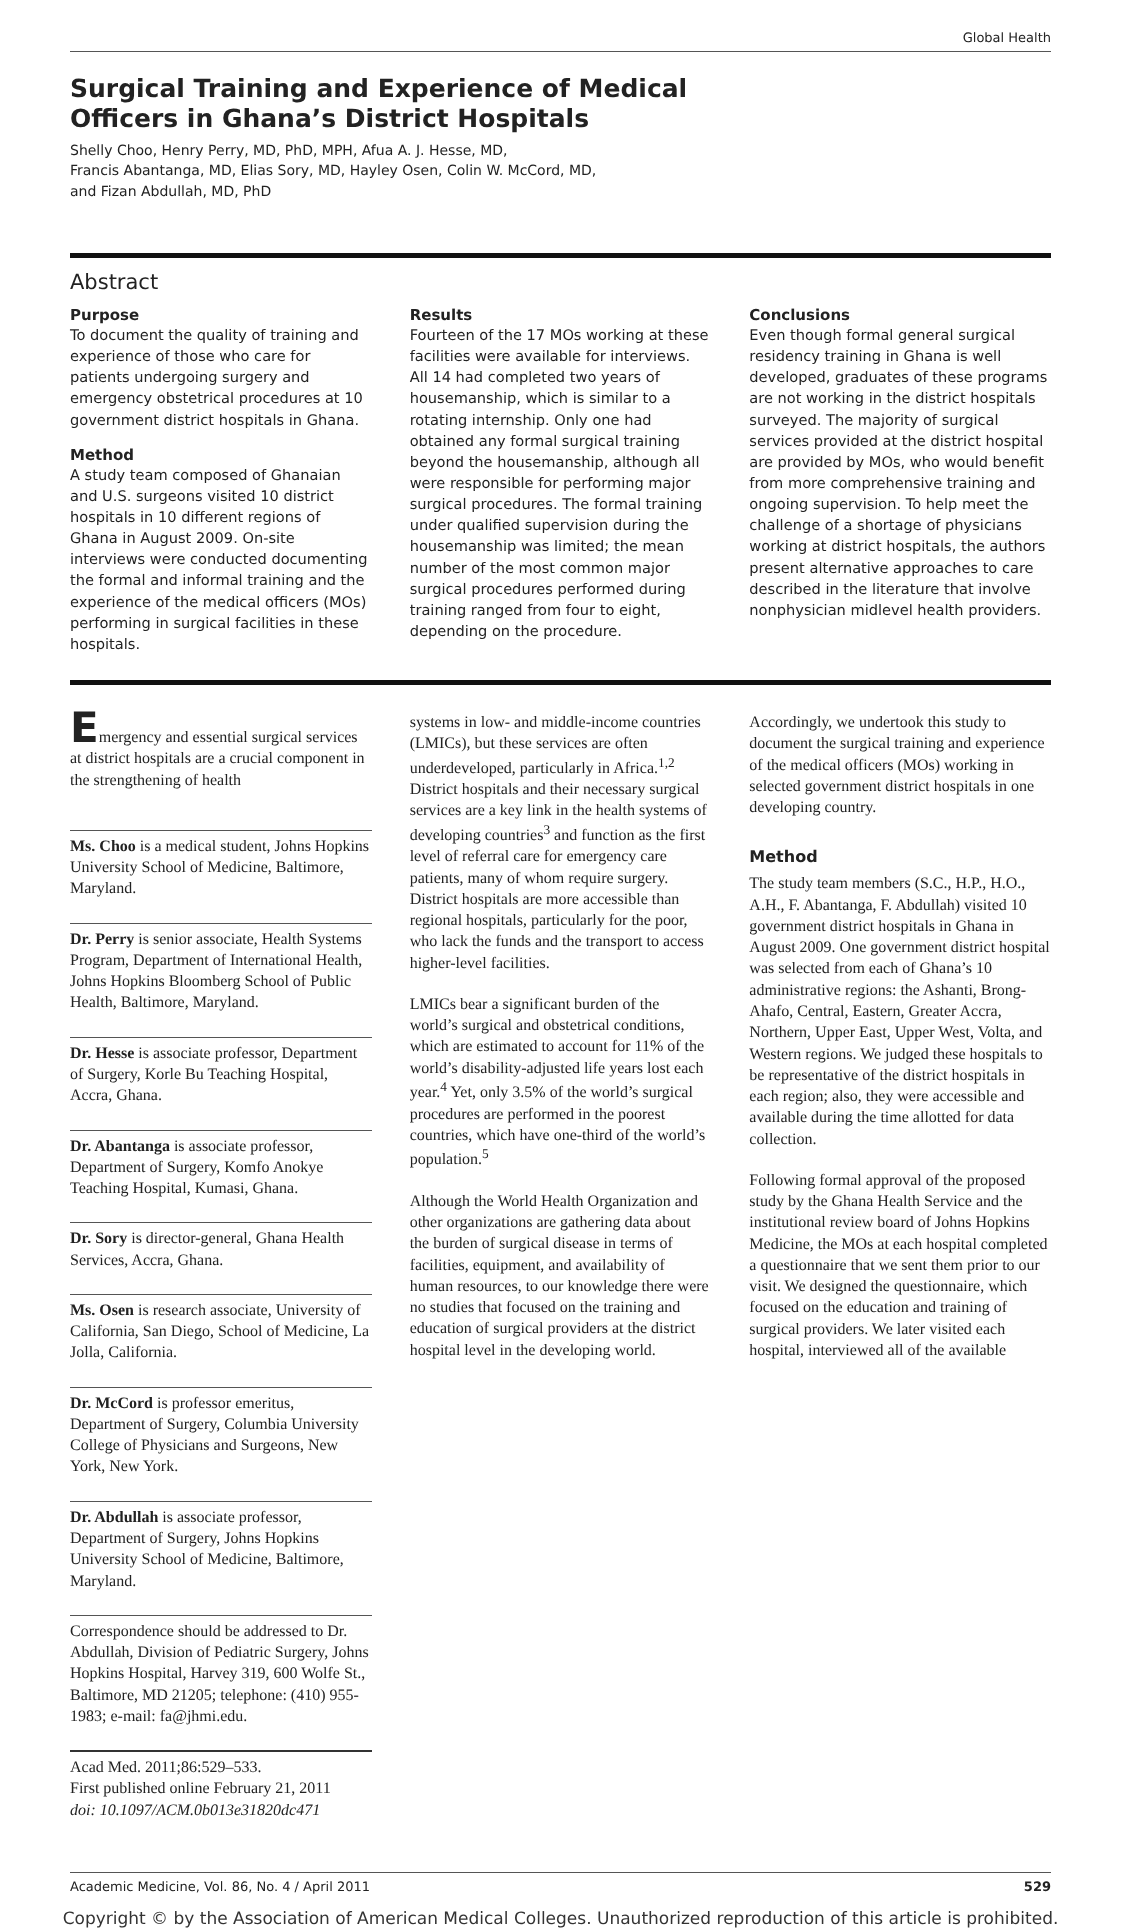Global Health
Surgical Training and Experience of Medical
Officers in Ghana’s District Hospitals
Shelly Choo, Henry Perry, MD, PhD, MPH, Afua A. J. Hesse, MD,
Francis Abantanga, MD, Elias Sory, MD, Hayley Osen, Colin W. McCord, MD,
and Fizan Abdullah, MD, PhD
Abstract
Purpose
To document the quality of training and experience of those who care for patients undergoing surgery and emergency obstetrical procedures at 10 government district hospitals in Ghana.
Method
A study team composed of Ghanaian and U.S. surgeons visited 10 district hospitals in 10 different regions of Ghana in August 2009. On-site interviews were conducted documenting the formal and informal training and the experience of the medical officers (MOs) performing in surgical facilities in these hospitals.
Results
Fourteen of the 17 MOs working at these facilities were available for interviews. All 14 had completed two years of housemanship, which is similar to a rotating internship. Only one had obtained any formal surgical training beyond the housemanship, although all were responsible for performing major surgical procedures. The formal training under qualified supervision during the housemanship was limited; the mean number of the most common major surgical procedures performed during training ranged from four to eight, depending on the procedure.
Conclusions
Even though formal general surgical residency training in Ghana is well developed, graduates of these programs are not working in the district hospitals surveyed. The majority of surgical services provided at the district hospital are provided by MOs, who would benefit from more comprehensive training and ongoing supervision. To help meet the challenge of a shortage of physicians working at district hospitals, the authors present alternative approaches to care described in the literature that involve nonphysician midlevel health providers.
Emergency and essential surgical services at district hospitals are a crucial component in the strengthening of health
Ms. Choo is a medical student, Johns Hopkins University School of Medicine, Baltimore, Maryland.
Dr. Perry is senior associate, Health Systems Program, Department of International Health, Johns Hopkins Bloomberg School of Public Health, Baltimore, Maryland.
Dr. Hesse is associate professor, Department of Surgery, Korle Bu Teaching Hospital, Accra, Ghana.
Dr. Abantanga is associate professor, Department of Surgery, Komfo Anokye Teaching Hospital, Kumasi, Ghana.
Dr. Sory is director-general, Ghana Health Services, Accra, Ghana.
Ms. Osen is research associate, University of California, San Diego, School of Medicine, La Jolla, California.
Dr. McCord is professor emeritus, Department of Surgery, Columbia University College of Physicians and Surgeons, New York, New York.
Dr. Abdullah is associate professor, Department of Surgery, Johns Hopkins University School of Medicine, Baltimore, Maryland.
Correspondence should be addressed to Dr. Abdullah, Division of Pediatric Surgery, Johns Hopkins Hospital, Harvey 319, 600 Wolfe St., Baltimore, MD 21205; telephone: (410) 955-1983; e-mail: fa@jhmi.edu.
Acad Med. 2011;86:529–533.
First published online February 21, 2011
doi: 10.1097/ACM.0b013e31820dc471
systems in low- and middle-income countries (LMICs), but these services are often underdeveloped, particularly in Africa.<sup>1,2</sup> District hospitals and their necessary surgical services are a key link in the health systems of developing countries<sup>3</sup> and function as the first level of referral care for emergency care patients, many of whom require surgery. District hospitals are more accessible than regional hospitals, particularly for the poor, who lack the funds and the transport to access higher-level facilities.
LMICs bear a significant burden of the world’s surgical and obstetrical conditions, which are estimated to account for 11% of the world’s disability-adjusted life years lost each year.<sup>4</sup> Yet, only 3.5% of the world’s surgical procedures are performed in the poorest countries, which have one-third of the world’s population.<sup>5</sup>
Although the World Health Organization and other organizations are gathering data about the burden of surgical disease in terms of facilities, equipment, and availability of human resources, to our knowledge there were no studies that focused on the training and education of surgical providers at the district hospital level in the developing world.
Accordingly, we undertook this study to document the surgical training and experience of the medical officers (MOs) working in selected government district hospitals in one developing country.
Method
The study team members (S.C., H.P., H.O., A.H., F. Abantanga, F. Abdullah) visited 10 government district hospitals in Ghana in August 2009. One government district hospital was selected from each of Ghana’s 10 administrative regions: the Ashanti, Brong-Ahafo, Central, Eastern, Greater Accra, Northern, Upper East, Upper West, Volta, and Western regions. We judged these hospitals to be representative of the district hospitals in each region; also, they were accessible and available during the time allotted for data collection.
Following formal approval of the proposed study by the Ghana Health Service and the institutional review board of Johns Hopkins Medicine, the MOs at each hospital completed a questionnaire that we sent them prior to our visit. We designed the questionnaire, which focused on the education and training of surgical providers. We later visited each hospital, interviewed all of the available
Academic Medicine, Vol. 86, No. 4 / April 2011 529
Copyright © by the Association of American Medical Colleges. Unauthorized reproduction of this article is prohibited.